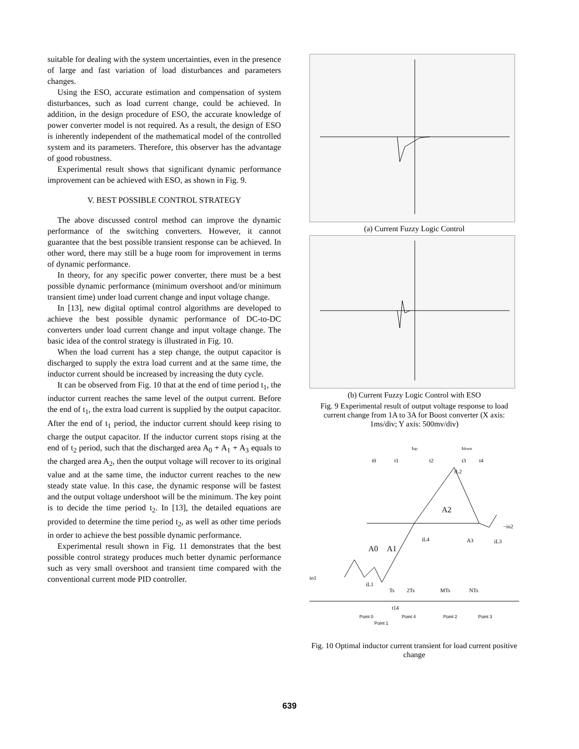suitable for dealing with the system uncertainties, even in the presence of large and fast variation of load disturbances and parameters changes.
Using the ESO, accurate estimation and compensation of system disturbances, such as load current change, could be achieved. In addition, in the design procedure of ESO, the accurate knowledge of power converter model is not required. As a result, the design of ESO is inherently independent of the mathematical model of the controlled system and its parameters. Therefore, this observer has the advantage of good robustness.
Experimental result shows that significant dynamic performance improvement can be achieved with ESO, as shown in Fig. 9.
V. BEST POSSIBLE CONTROL STRATEGY
The above discussed control method can improve the dynamic performance of the switching converters. However, it cannot guarantee that the best possible transient response can be achieved. In other word, there may still be a huge room for improvement in terms of dynamic performance.
In theory, for any specific power converter, there must be a best possible dynamic performance (minimum overshoot and/or minimum transient time) under load current change and input voltage change.
In [13], new digital optimal control algorithms are developed to achieve the best possible dynamic performance of DC-to-DC converters under load current change and input voltage change. The basic idea of the control strategy is illustrated in Fig. 10.
When the load current has a step change, the output capacitor is discharged to supply the extra load current and at the same time, the inductor current should be increased by increasing the duty cycle.
It can be observed from Fig. 10 that at the end of time period t<sub>1</sub>, the inductor current reaches the same level of the output current. Before the end of t<sub>1</sub>, the extra load current is supplied by the output capacitor. After the end of t<sub>1</sub> period, the inductor current should keep rising to charge the output capacitor. If the inductor current stops rising at the end of t<sub>2</sub> period, such that the discharged area A<sub>0</sub> + A<sub>1</sub> + A<sub>3</sub> equals to the charged area A<sub>2</sub>, then the output voltage will recover to its original value and at the same time, the inductor current reaches to the new steady state value. In this case, the dynamic response will be fastest and the output voltage undershoot will be the minimum. The key point is to decide the time period t<sub>2</sub>. In [13], the detailed equations are provided to determine the time period t<sub>2</sub>, as well as other time periods in order to achieve the best possible dynamic performance.
Experimental result shown in Fig. 11 demonstrates that the best possible control strategy produces much better dynamic performance such as very small overshoot and transient time compared with the conventional current mode PID controller.
(a) Current Fuzzy Logic Control
(b) Current Fuzzy Logic Control with ESO
Fig. 9 Experimental result of output voltage response to load current change from 1A to 3A for Boost converter (X axis: 1ms/div; Y axis: 500mv/div)
tup
tdown
t0
t1
t2
t3
t4
iL2
A2
−io2
A3
iL3
iL4
A0
A1
io1
iL1
Ts
2Ts
MTs
NTs
t14
Point 0
Point 4
Point 2
Point 3
Point 1
Fig. 10 Optimal inductor current transient for load current positive change
639